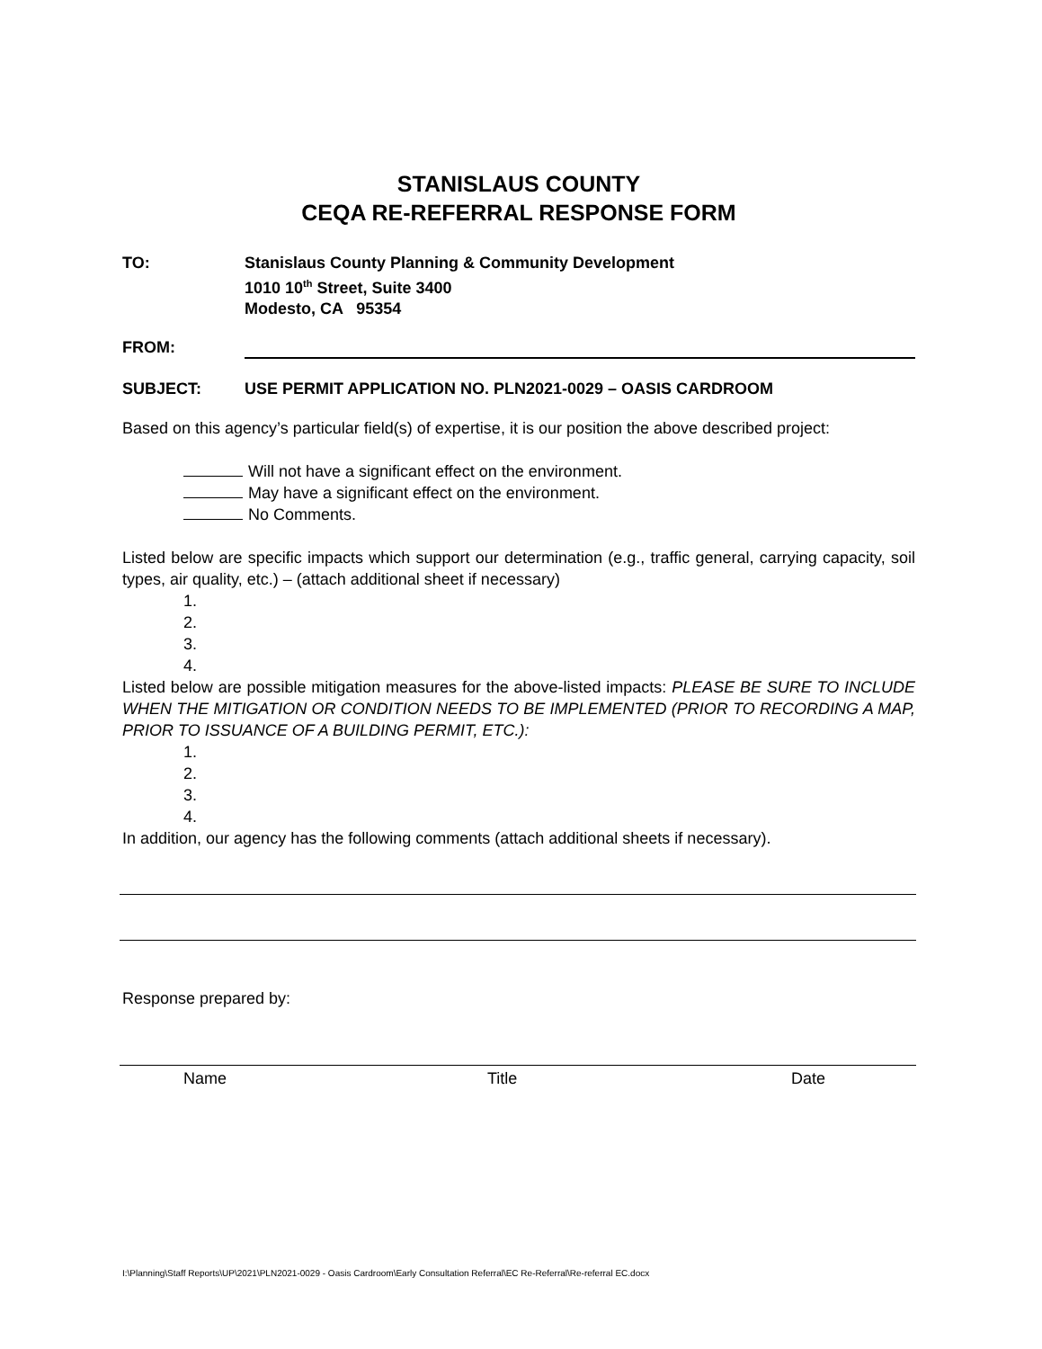STANISLAUS COUNTY
CEQA RE-REFERRAL RESPONSE FORM
TO: Stanislaus County Planning & Community Development
1010 10<sup>th</sup> Street, Suite 3400
Modesto, CA 95354
FROM:
SUBJECT: USE PERMIT APPLICATION NO. PLN2021-0029 – OASIS CARDROOM
Based on this agency’s particular field(s) of expertise, it is our position the above described project:
Will not have a significant effect on the environment.
May have a significant effect on the environment.
No Comments.
Listed below are specific impacts which support our determination (e.g., traffic general, carrying capacity, soil types, air quality, etc.) – (attach additional sheet if necessary)
1.
2.
3.
4.
Listed below are possible mitigation measures for the above-listed impacts: PLEASE BE SURE TO INCLUDE WHEN THE MITIGATION OR CONDITION NEEDS TO BE IMPLEMENTED (PRIOR TO RECORDING A MAP, PRIOR TO ISSUANCE OF A BUILDING PERMIT, ETC.):
1.
2.
3.
4.
In addition, our agency has the following comments (attach additional sheets if necessary).
Response prepared by:
Name Title Date
I:\Planning\Staff Reports\UP\2021\PLN2021-0029 - Oasis Cardroom\Early Consultation Referral\EC Re-Referral\Re-referral EC.docx